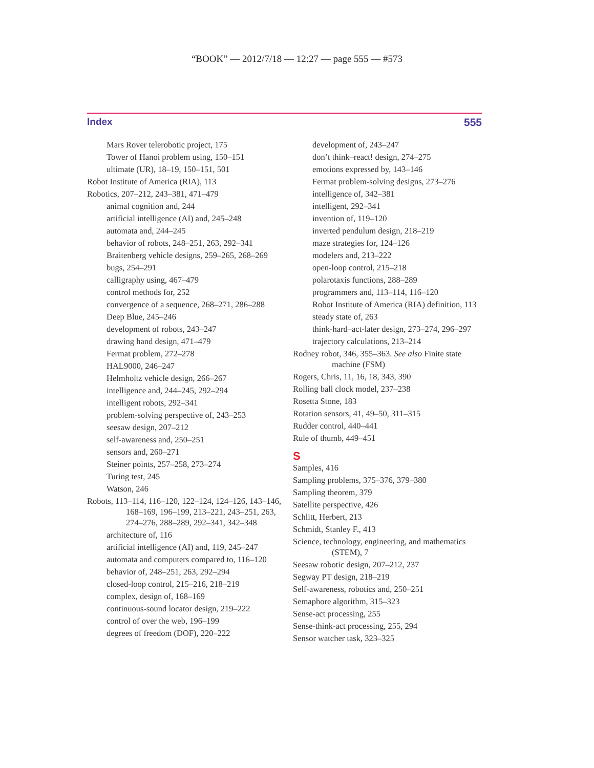“BOOK” — 2012/7/18 — 12:27 — page 555 — #573
Index 555
Mars Rover telerobotic project, 175
Tower of Hanoi problem using, 150–151
ultimate (UR), 18–19, 150–151, 501
Robot Institute of America (RIA), 113
Robotics, 207–212, 243–381, 471–479
animal cognition and, 244
artificial intelligence (AI) and, 245–248
automata and, 244–245
behavior of robots, 248–251, 263, 292–341
Braitenberg vehicle designs, 259–265, 268–269
bugs, 254–291
calligraphy using, 467–479
control methods for, 252
convergence of a sequence, 268–271, 286–288
Deep Blue, 245–246
development of robots, 243–247
drawing hand design, 471–479
Fermat problem, 272–278
HAL9000, 246–247
Helmholtz vehicle design, 266–267
intelligence and, 244–245, 292–294
intelligent robots, 292–341
problem-solving perspective of, 243–253
seesaw design, 207–212
self-awareness and, 250–251
sensors and, 260–271
Steiner points, 257–258, 273–274
Turing test, 245
Watson, 246
Robots, 113–114, 116–120, 122–124, 124–126, 143–146, 168–169, 196–199, 213–221, 243–251, 263, 274–276, 288–289, 292–341, 342–348
architecture of, 116
artificial intelligence (AI) and, 119, 245–247
automata and computers compared to, 116–120
behavior of, 248–251, 263, 292–294
closed-loop control, 215–216, 218–219
complex, design of, 168–169
continuous-sound locator design, 219–222
control of over the web, 196–199
degrees of freedom (DOF), 220–222
development of, 243–247
don’t think–react! design, 274–275
emotions expressed by, 143–146
Fermat problem-solving designs, 273–276
intelligence of, 342–381
intelligent, 292–341
invention of, 119–120
inverted pendulum design, 218–219
maze strategies for, 124–126
modelers and, 213–222
open-loop control, 215–218
polarotaxis functions, 288–289
programmers and, 113–114, 116–120
Robot Institute of America (RIA) definition, 113
steady state of, 263
think-hard–act-later design, 273–274, 296–297
trajectory calculations, 213–214
Rodney robot, 346, 355–363. See also Finite state machine (FSM)
Rogers, Chris, 11, 16, 18, 343, 390
Rolling ball clock model, 237–238
Rosetta Stone, 183
Rotation sensors, 41, 49–50, 311–315
Rudder control, 440–441
Rule of thumb, 449–451
S
Samples, 416
Sampling problems, 375–376, 379–380
Sampling theorem, 379
Satellite perspective, 426
Schlitt, Herbert, 213
Schmidt, Stanley F., 413
Science, technology, engineering, and mathematics (STEM), 7
Seesaw robotic design, 207–212, 237
Segway PT design, 218–219
Self-awareness, robotics and, 250–251
Semaphore algorithm, 315–323
Sense-act processing, 255
Sense-think-act processing, 255, 294
Sensor watcher task, 323–325